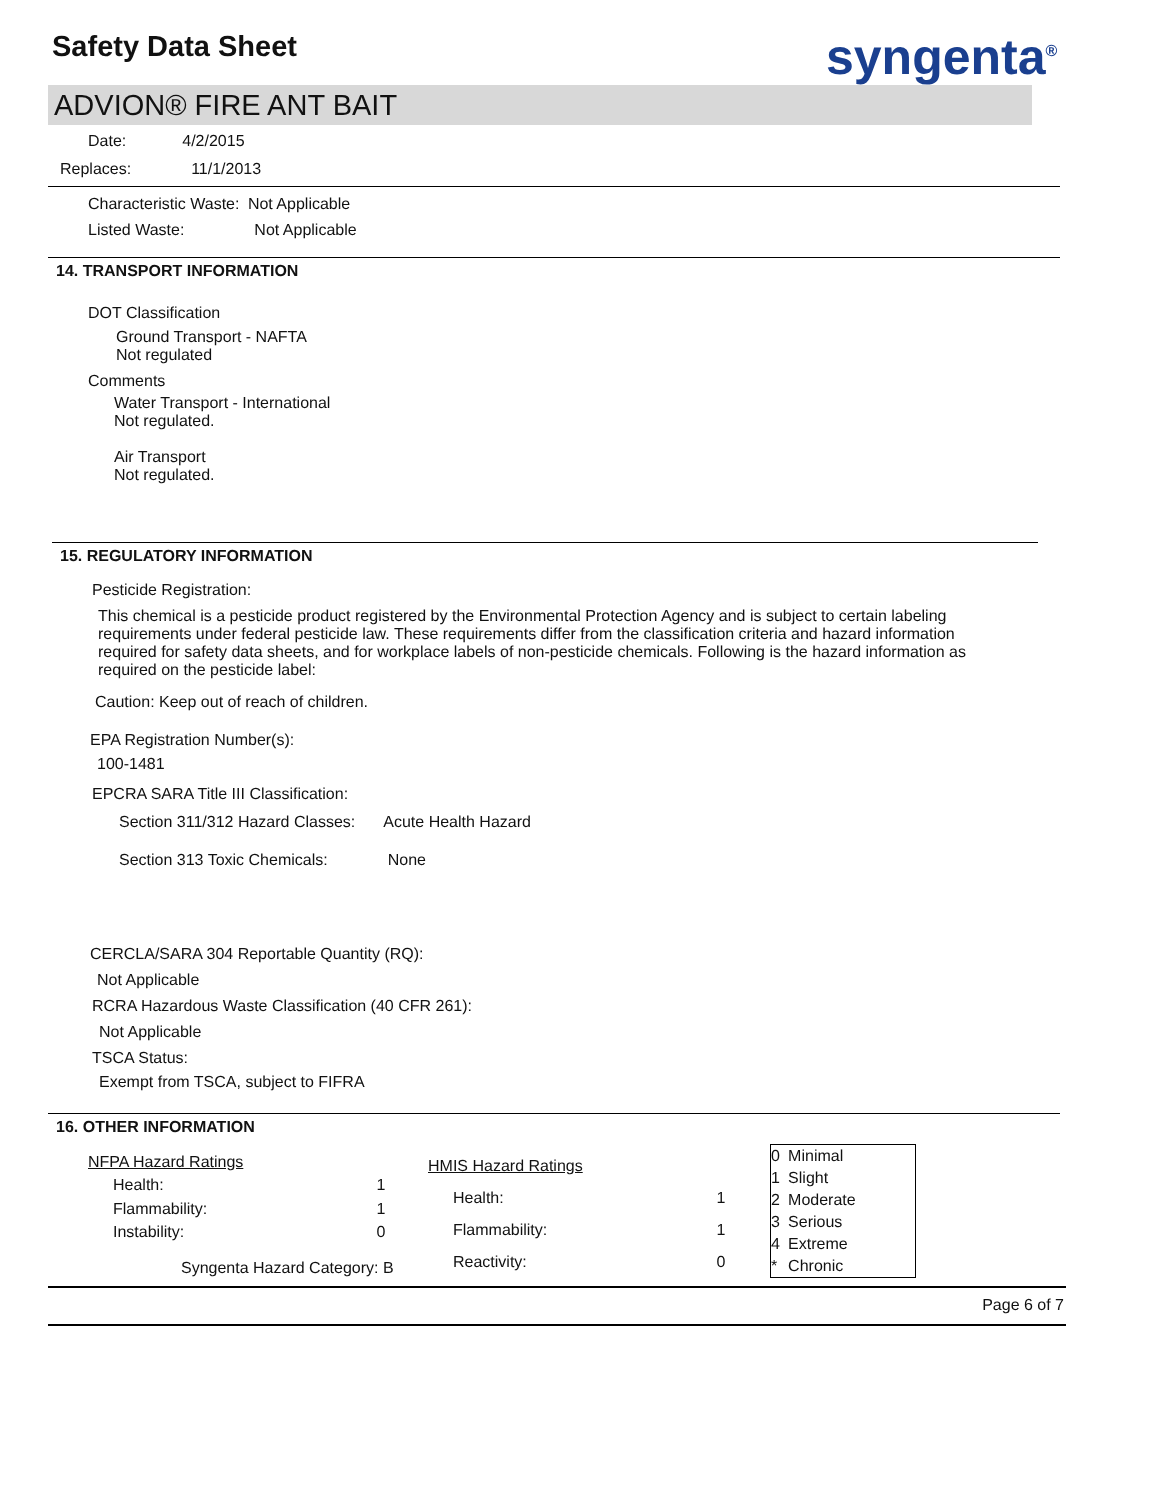Safety Data Sheet syngenta<sup>®</sup>
ADVION® FIRE ANT BAIT
Date: 4/2/2015
Replaces: 11/1/2013
Characteristic Waste: Not Applicable
Listed Waste: Not Applicable
14. TRANSPORT INFORMATION
DOT Classification
Ground Transport - NAFTA
Not regulated
Comments
Water Transport - International
Not regulated.
Air Transport
Not regulated.
15. REGULATORY INFORMATION
Pesticide Registration:
This chemical is a pesticide product registered by the Environmental Protection Agency and is subject to certain labeling requirements under federal pesticide law. These requirements differ from the classification criteria and hazard information required for safety data sheets, and for workplace labels of non-pesticide chemicals. Following is the hazard information as required on the pesticide label:
Caution: Keep out of reach of children.
EPA Registration Number(s):
100-1481
EPCRA SARA Title III Classification:
Section 311/312 Hazard Classes: Acute Health Hazard
Section 313 Toxic Chemicals: None
CERCLA/SARA 304 Reportable Quantity (RQ):
Not Applicable
RCRA Hazardous Waste Classification (40 CFR 261):
Not Applicable
TSCA Status:
Exempt from TSCA, subject to FIFRA
16. OTHER INFORMATION
| NFPA Hazard Ratings | |
| Health: | 1 |
| Flammability: | 1 |
| Instability: | 0 |
| Syngenta Hazard Category: B | |
| HMIS Hazard Ratings | |
| Health: | 1 |
| Flammability: | 1 |
| Reactivity: | 0 |
| 0 | Minimal |
| 1 | Slight |
| 2 | Moderate |
| 3 | Serious |
| 4 | Extreme |
| * | Chronic |
Page 6 of 7